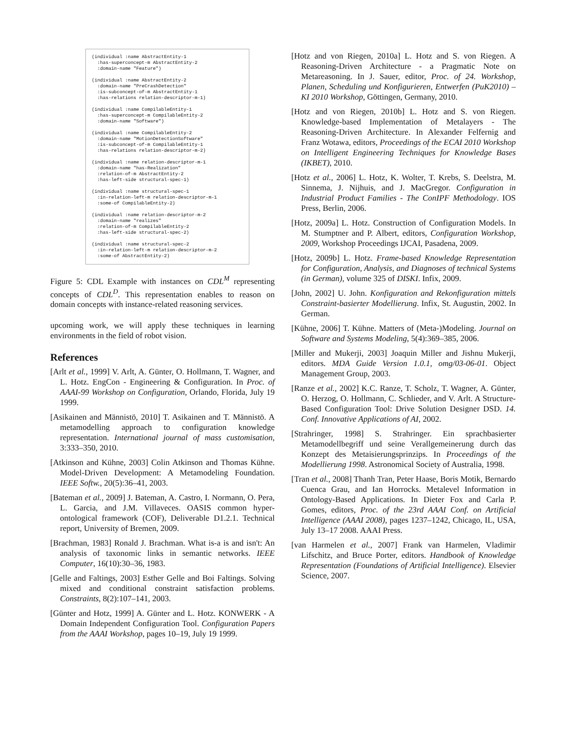(individual :name AbstractEntity-1 :has-superconcept-m AbstractEntity-2 :domain-name "Feature") (individual :name AbstractEntity-2 :domain-name "PreCrashDetection" :is-subconcept-of-m AbstractEntity-1 :has-relations relation-descriptor-m-1) (individual :name CompilableEntity-1 :has-superconcept-m CompilableEntity-2 :domain-name "Software") (individual :name CompilableEntity-2 :domain-name "MotionDetectionSoftware" :is-subconcept-of-m CompilableEntity-1 :has-relations relation-descriptor-m-2) (individual :name relation-descriptor-m-1 :domain-name "has-Realization" :relation-of-m AbstractEntity-2 :has-left-side structural-spec-1) (individual :name structural-spec-1 :in-relation-left-m relation-descriptor-m-1 :some-of CompilableEntity-2) (individual :name relation-descriptor-m-2 :domain-name "realizes" :relation-of-m CompilableEntity-2 :has-left-side structural-spec-2) (individual :name structural-spec-2 :in-relation-left-m relation-descriptor-m-2 :some-of AbstractEntity-2)
Figure 5: CDL Example with instances on CDL<sup>M</sup> representing concepts of CDL<sup>D</sup>. This representation enables to reason on domain concepts with instance-related reasoning services.
upcoming work, we will apply these techniques in learning environments in the field of robot vision.
References
[Arlt et al., 1999] V. Arlt, A. Günter, O. Hollmann, T. Wagner, and L. Hotz. EngCon - Engineering & Configuration. In Proc. of AAAI-99 Workshop on Configuration, Orlando, Florida, July 19 1999.
[Asikainen and Männistö, 2010] T. Asikainen and T. Männistö. A metamodelling approach to configuration knowledge representation. International journal of mass customisation, 3:333–350, 2010.
[Atkinson and Kühne, 2003] Colin Atkinson and Thomas Kühne. Model-Driven Development: A Metamodeling Foundation. IEEE Softw., 20(5):36–41, 2003.
[Bateman et al., 2009] J. Bateman, A. Castro, I. Normann, O. Pera, L. Garcia, and J.M. Villaveces. OASIS common hyper-ontological framework (COF), Deliverable D1.2.1. Technical report, University of Bremen, 2009.
[Brachman, 1983] Ronald J. Brachman. What is-a is and isn't: An analysis of taxonomic links in semantic networks. IEEE Computer, 16(10):30–36, 1983.
[Gelle and Faltings, 2003] Esther Gelle and Boi Faltings. Solving mixed and conditional constraint satisfaction problems. Constraints, 8(2):107–141, 2003.
[Günter and Hotz, 1999] A. Günter and L. Hotz. KONWERK - A Domain Independent Configuration Tool. Configuration Papers from the AAAI Workshop, pages 10–19, July 19 1999.
[Hotz and von Riegen, 2010a] L. Hotz and S. von Riegen. A Reasoning-Driven Architecture - a Pragmatic Note on Metareasoning. In J. Sauer, editor, Proc. of 24. Workshop, Planen, Scheduling und Konfigurieren, Entwerfen (PuK2010) – KI 2010 Workshop, Göttingen, Germany, 2010.
[Hotz and von Riegen, 2010b] L. Hotz and S. von Riegen. Knowledge-based Implementation of Metalayers - The Reasoning-Driven Architecture. In Alexander Felfernig and Franz Wotawa, editors, Proceedings of the ECAI 2010 Workshop on Intelligent Engineering Techniques for Knowledge Bases (IKBET), 2010.
[Hotz et al., 2006] L. Hotz, K. Wolter, T. Krebs, S. Deelstra, M. Sinnema, J. Nijhuis, and J. MacGregor. Configuration in Industrial Product Families - The ConIPF Methodology. IOS Press, Berlin, 2006.
[Hotz, 2009a] L. Hotz. Construction of Configuration Models. In M. Stumptner and P. Albert, editors, Configuration Workshop, 2009, Workshop Proceedings IJCAI, Pasadena, 2009.
[Hotz, 2009b] L. Hotz. Frame-based Knowledge Representation for Configuration, Analysis, and Diagnoses of technical Systems (in German), volume 325 of DISKI. Infix, 2009.
[John, 2002] U. John. Konfiguration and Rekonfiguration mittels Constraint-basierter Modellierung. Infix, St. Augustin, 2002. In German.
[Kühne, 2006] T. Kühne. Matters of (Meta-)Modeling. Journal on Software and Systems Modeling, 5(4):369–385, 2006.
[Miller and Mukerji, 2003] Joaquin Miller and Jishnu Mukerji, editors. MDA Guide Version 1.0.1, omg/03-06-01. Object Management Group, 2003.
[Ranze et al., 2002] K.C. Ranze, T. Scholz, T. Wagner, A. Günter, O. Herzog, O. Hollmann, C. Schlieder, and V. Arlt. A Structure-Based Configuration Tool: Drive Solution Designer DSD. 14. Conf. Innovative Applications of AI, 2002.
[Strahringer, 1998] S. Strahringer. Ein sprachbasierter Metamodellbegriff und seine Verallgemeinerung durch das Konzept des Metaisierungsprinzips. In Proceedings of the Modellierung 1998. Astronomical Society of Australia, 1998.
[Tran et al., 2008] Thanh Tran, Peter Haase, Boris Motik, Bernardo Cuenca Grau, and Ian Horrocks. Metalevel Information in Ontology-Based Applications. In Dieter Fox and Carla P. Gomes, editors, Proc. of the 23rd AAAI Conf. on Artificial Intelligence (AAAI 2008), pages 1237–1242, Chicago, IL, USA, July 13–17 2008. AAAI Press.
[van Harmelen et al., 2007] Frank van Harmelen, Vladimir Lifschitz, and Bruce Porter, editors. Handbook of Knowledge Representation (Foundations of Artificial Intelligence). Elsevier Science, 2007.